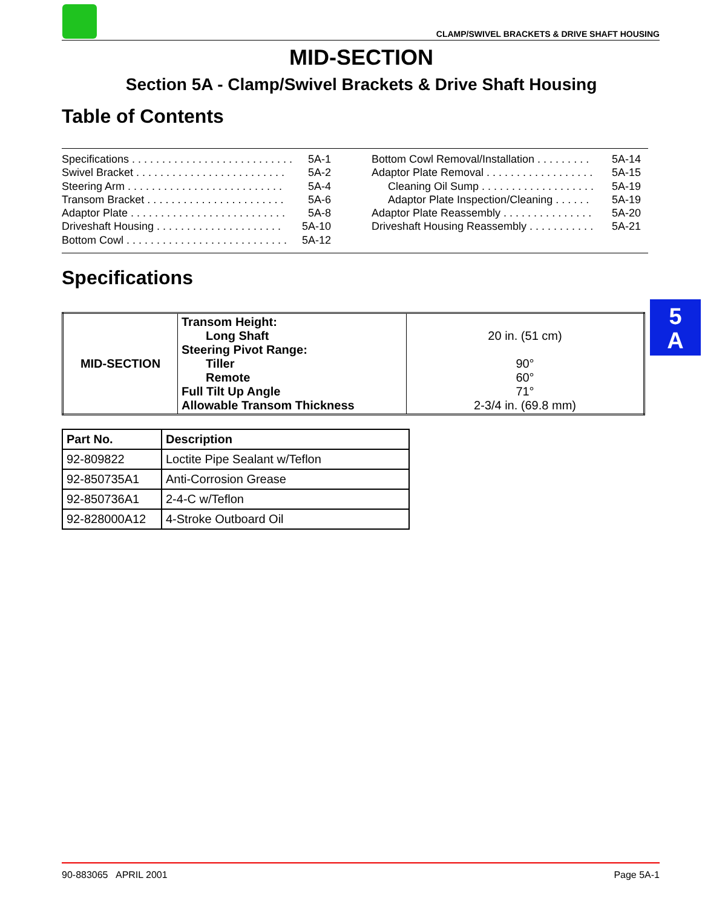CLAMP/SWIVEL BRACKETS & DRIVE SHAFT HOUSING
MID-SECTION
Section 5A - Clamp/Swivel Brackets & Drive Shaft Housing
Table of Contents
Specifications . . . . . . . . . . . . . . . . . . . . . . . . . . . 5A-1
Swivel Bracket . . . . . . . . . . . . . . . . . . . . . . . . . 5A-2
Steering Arm . . . . . . . . . . . . . . . . . . . . . . . . . . 5A-4
Transom Bracket . . . . . . . . . . . . . . . . . . . . . . . 5A-6
Adaptor Plate . . . . . . . . . . . . . . . . . . . . . . . . . . 5A-8
Driveshaft Housing . . . . . . . . . . . . . . . . . . . . . 5A-10
Bottom Cowl . . . . . . . . . . . . . . . . . . . . . . . . . . . 5A-12
Bottom Cowl Removal/Installation . . . . . . . . . 5A-14
Adaptor Plate Removal . . . . . . . . . . . . . . . . . . 5A-15
Cleaning Oil Sump . . . . . . . . . . . . . . . . . . . 5A-19
Adaptor Plate Inspection/Cleaning . . . . . . 5A-19
Adaptor Plate Reassembly . . . . . . . . . . . . . . . 5A-20
Driveshaft Housing Reassembly . . . . . . . . . . . 5A-21
Specifications
| MID-SECTION | Transom Height: Long Shaft Steering Pivot Range: Tiller Remote Full Tilt Up Angle Allowable Transom Thickness | 20 in. (51 cm) 90° 60° 71° 2-3/4 in. (69.8 mm) |
| Part No. | Description |
| --- | --- |
| 92-809822 | Loctite Pipe Sealant w/Teflon |
| 92-850735A1 | Anti-Corrosion Grease |
| 92-850736A1 | 2-4-C w/Teflon |
| 92-828000A12 | 4-Stroke Outboard Oil |
5
A
90-883065 APRIL 2001 Page 5A-1